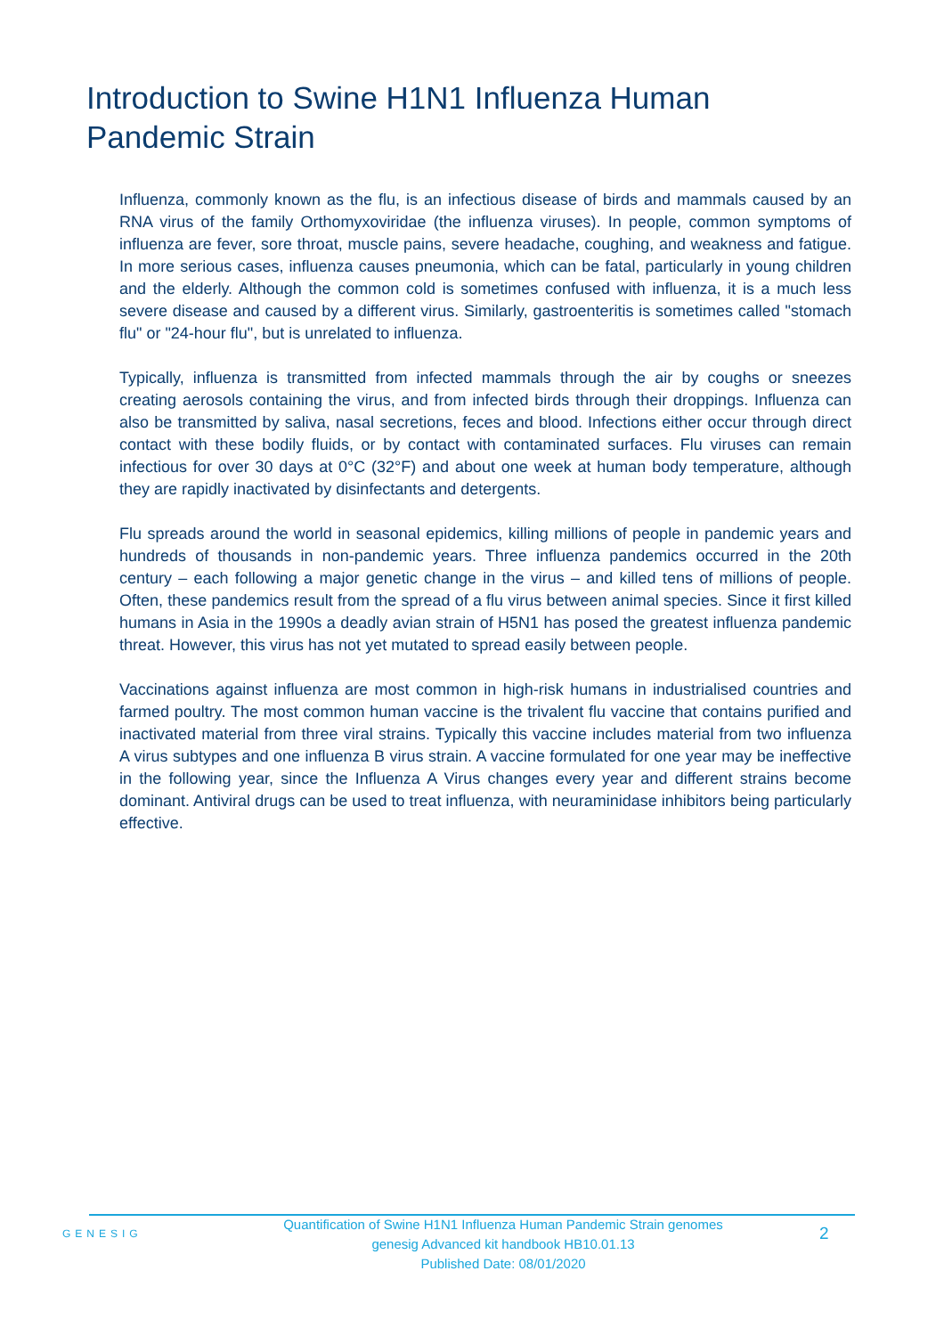Introduction to Swine H1N1 Influenza Human Pandemic Strain
Influenza, commonly known as the flu, is an infectious disease of birds and mammals caused by an RNA virus of the family Orthomyxoviridae (the influenza viruses). In people, common symptoms of influenza are fever, sore throat, muscle pains, severe headache, coughing, and weakness and fatigue. In more serious cases, influenza causes pneumonia, which can be fatal, particularly in young children and the elderly. Although the common cold is sometimes confused with influenza, it is a much less severe disease and caused by a different virus. Similarly, gastroenteritis is sometimes called "stomach flu" or "24-hour flu", but is unrelated to influenza.
Typically, influenza is transmitted from infected mammals through the air by coughs or sneezes creating aerosols containing the virus, and from infected birds through their droppings. Influenza can also be transmitted by saliva, nasal secretions, feces and blood. Infections either occur through direct contact with these bodily fluids, or by contact with contaminated surfaces. Flu viruses can remain infectious for over 30 days at 0°C (32°F) and about one week at human body temperature, although they are rapidly inactivated by disinfectants and detergents.
Flu spreads around the world in seasonal epidemics, killing millions of people in pandemic years and hundreds of thousands in non-pandemic years. Three influenza pandemics occurred in the 20th century – each following a major genetic change in the virus – and killed tens of millions of people. Often, these pandemics result from the spread of a flu virus between animal species. Since it first killed humans in Asia in the 1990s a deadly avian strain of H5N1 has posed the greatest influenza pandemic threat. However, this virus has not yet mutated to spread easily between people.
Vaccinations against influenza are most common in high-risk humans in industrialised countries and farmed poultry. The most common human vaccine is the trivalent flu vaccine that contains purified and inactivated material from three viral strains. Typically this vaccine includes material from two influenza A virus subtypes and one influenza B virus strain. A vaccine formulated for one year may be ineffective in the following year, since the Influenza A Virus changes every year and different strains become dominant. Antiviral drugs can be used to treat influenza, with neuraminidase inhibitors being particularly effective.
GENESIG
Quantification of Swine H1N1 Influenza Human Pandemic Strain genomes
genesig Advanced kit handbook HB10.01.13
Published Date: 08/01/2020
2